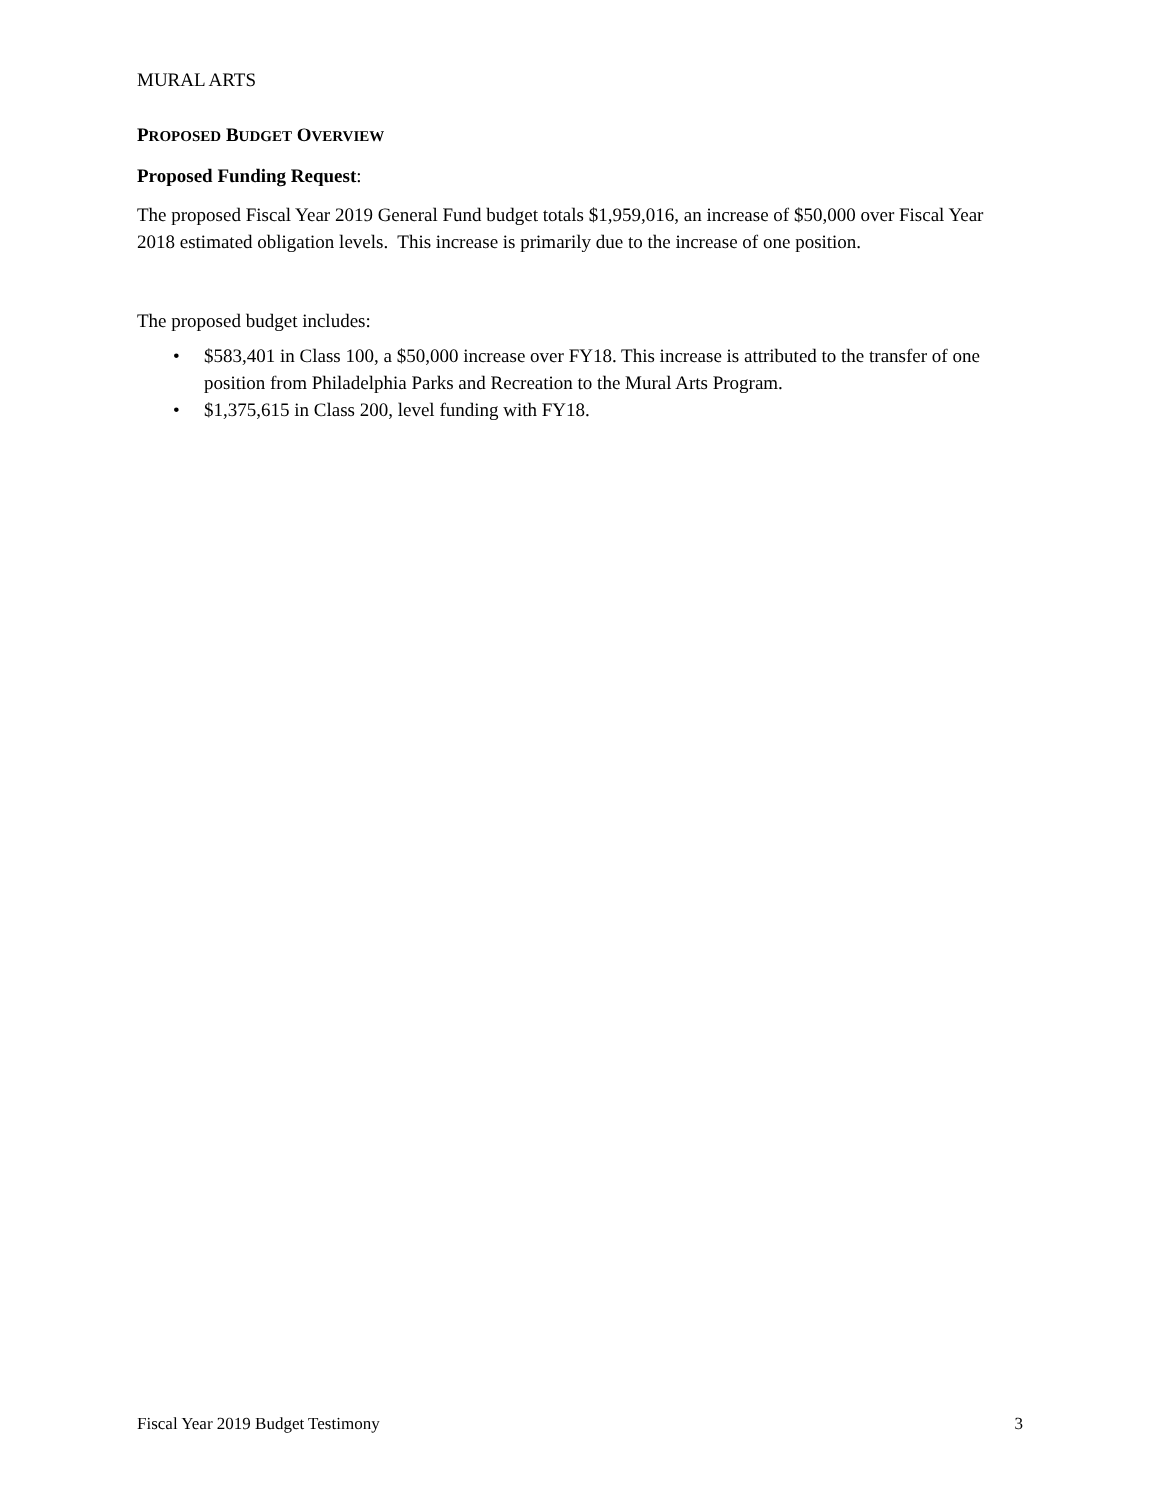MURAL ARTS
PROPOSED BUDGET OVERVIEW
Proposed Funding Request:
The proposed Fiscal Year 2019 General Fund budget totals $1,959,016, an increase of $50,000 over Fiscal Year 2018 estimated obligation levels. This increase is primarily due to the increase of one position.
The proposed budget includes:
• $583,401 in Class 100, a $50,000 increase over FY18. This increase is attributed to the transfer of one position from Philadelphia Parks and Recreation to the Mural Arts Program.
• $1,375,615 in Class 200, level funding with FY18.
Fiscal Year 2019 Budget Testimony 3